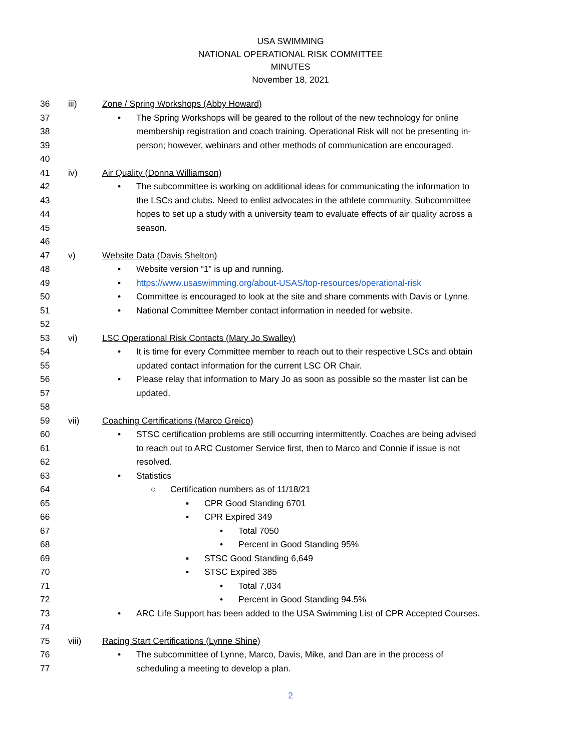USA SWIMMING
NATIONAL OPERATIONAL RISK COMMITTEE
MINUTES
November 18, 2021
36 iii)
Zone / Spring Workshops (Abby Howard)
37 •
The Spring Workshops will be geared to the rollout of the new technology for online
38
membership registration and coach training. Operational Risk will not be presenting in-
39
person; however, webinars and other methods of communication are encouraged.
40
41 iv) Air Quality (Donna Williamson)
42 •
The subcommittee is working on additional ideas for communicating the information to
43
the LSCs and clubs. Need to enlist advocates in the athlete community. Subcommittee
44
hopes to set up a study with a university team to evaluate effects of air quality across a
45 season.
46
47 v) Website Data (Davis Shelton)
48 •
Website version “1” is up and running.
49 •
https://www.usaswimming.org/about-USAS/top-resources/operational-risk
50 •
Committee is encouraged to look at the site and share comments with Davis or Lynne.
51 •
National Committee Member contact information in needed for website.
52
53 vi)
LSC Operational Risk Contacts (Mary Jo Swalley)
54 •
It is time for every Committee member to reach out to their respective LSCs and obtain
55
updated contact information for the current LSC OR Chair.
56 •
Please relay that information to Mary Jo as soon as possible so the master list can be
57 updated.
58
59 vii)
Coaching Certifications (Marco Greico)
60 •
STSC certification problems are still occurring intermittently. Coaches are being advised
61
to reach out to ARC Customer Service first, then to Marco and Connie if issue is not
62 resolved.
63 • Statistics
64 ○
Certification numbers as of 11/18/21
65 ▪ CPR Good Standing 6701
66 ▪ CPR Expired 349
67 • Total 7050
68 • Percent in Good Standing 95%
69 ▪ STSC Good Standing 6,649
70 ▪ STSC Expired 385
71 • Total 7,034
72 • Percent in Good Standing 94.5%
73 •
ARC Life Support has been added to the USA Swimming List of CPR Accepted Courses.
74
75 viii)
Racing Start Certifications (Lynne Shine)
76 •
The subcommittee of Lynne, Marco, Davis, Mike, and Dan are in the process of
77
scheduling a meeting to develop a plan.
2